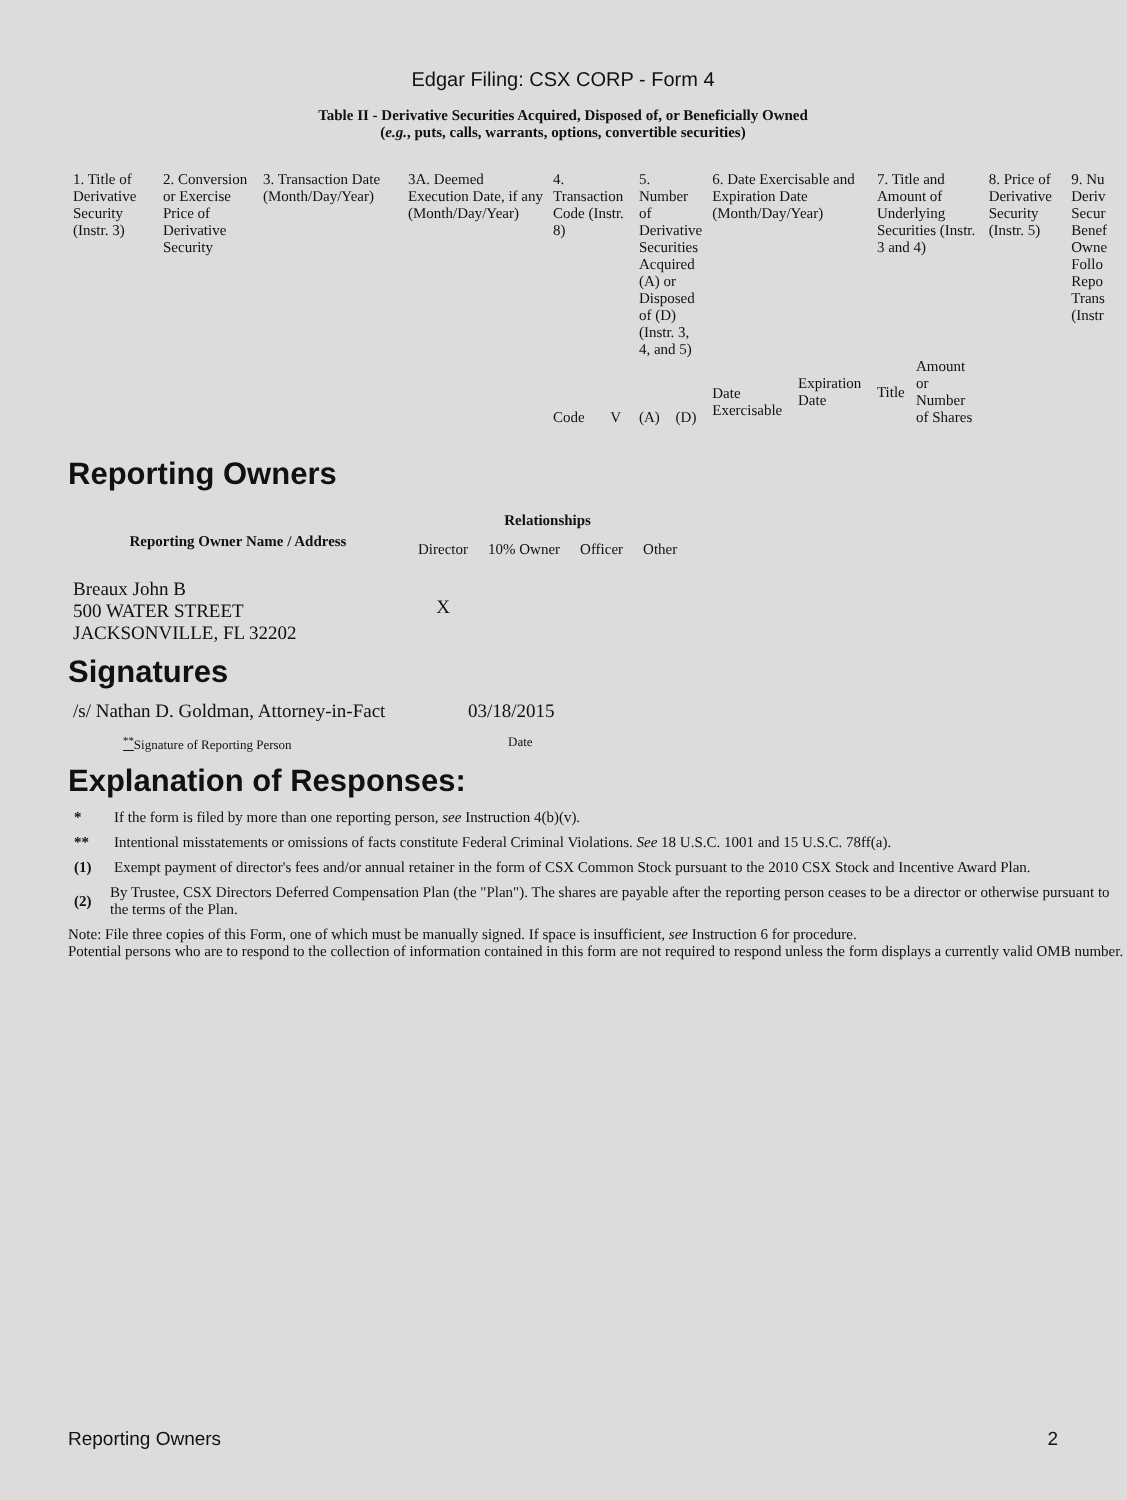Edgar Filing: CSX CORP - Form 4
Table II - Derivative Securities Acquired, Disposed of, or Beneficially Owned
(e.g., puts, calls, warrants, options, convertible securities)
| 1. Title of Derivative Security (Instr. 3) | 2. Conversion or Exercise Price of Derivative Security | 3. Transaction Date (Month/Day/Year) | 3A. Deemed Execution Date, if any (Month/Day/Year) | 4. Transaction Code (Instr. 8) | | 5. Number of Derivative Securities Acquired (A) or Disposed of (D) (Instr. 3, 4, and 5) | | 6. Date Exercisable and Expiration Date (Month/Day/Year) | | 7. Title and Amount of Underlying Securities (Instr. 3 and 4) | | 8. Price of Derivative Security (Instr. 5) | 9. Nu Deriv Secur Benef Owne Follo Repo Trans (Instr |
| --- | --- | --- | --- | --- | --- | --- | --- | --- | --- | --- | --- | --- | --- |
| | | | | Code | V | (A) | (D) | Date Exercisable | Expiration Date | Title | Amount or Number of Shares | | |
Reporting Owners
| Reporting Owner Name / Address | Relationships | | | |
| --- | --- | --- | --- | --- |
| | Director | 10% Owner | Officer | Other |
| Breaux John B 500 WATER STREET JACKSONVILLE, FL 32202 | X | | | |
Signatures
| /s/ Nathan D. Goldman, Attorney-in-Fact | 03/18/2015 |
| <sup>**</sup> Signature of Reporting Person | Date |
Explanation of Responses:
* If the form is filed by more than one reporting person, see Instruction 4(b)(v).
** Intentional misstatements or omissions of facts constitute Federal Criminal Violations. See 18 U.S.C. 1001 and 15 U.S.C. 78ff(a).
(1) Exempt payment of director's fees and/or annual retainer in the form of CSX Common Stock pursuant to the 2010 CSX Stock and Incentive Award Plan.
(2) By Trustee, CSX Directors Deferred Compensation Plan (the "Plan"). The shares are payable after the reporting person ceases to be a director or otherwise pursuant to the terms of the Plan.
Note: File three copies of this Form, one of which must be manually signed. If space is insufficient, see Instruction 6 for procedure.
Potential persons who are to respond to the collection of information contained in this form are not required to respond unless the form displays a currently valid OMB number.
Reporting Owners 2